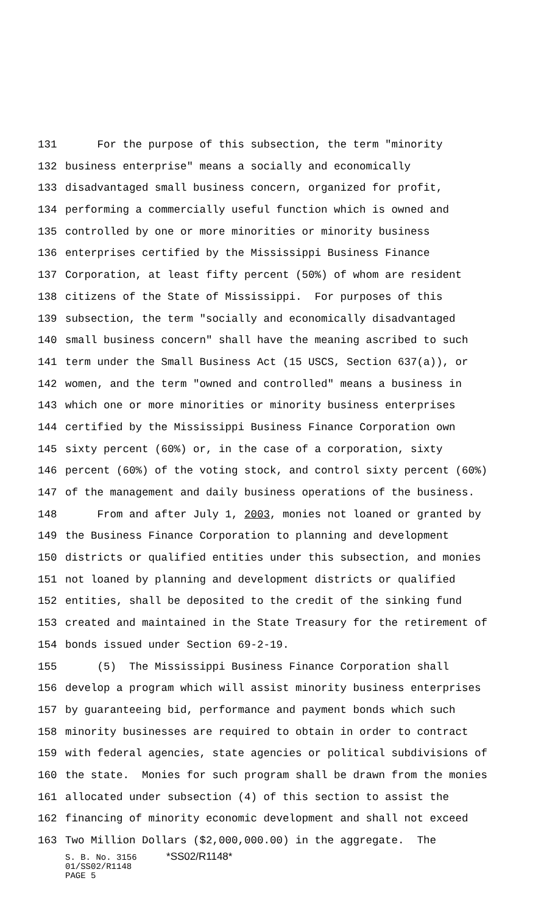131 For the purpose of this subsection, the term "minority
132 business enterprise" means a socially and economically
133 disadvantaged small business concern, organized for profit,
134 performing a commercially useful function which is owned and
135 controlled by one or more minorities or minority business
136 enterprises certified by the Mississippi Business Finance
137 Corporation, at least fifty percent (50%) of whom are resident
138 citizens of the State of Mississippi. For purposes of this
139 subsection, the term "socially and economically disadvantaged
140 small business concern" shall have the meaning ascribed to such
141 term under the Small Business Act (15 USCS, Section 637(a)), or
142 women, and the term "owned and controlled" means a business in
143 which one or more minorities or minority business enterprises
144 certified by the Mississippi Business Finance Corporation own
145 sixty percent (60%) or, in the case of a corporation, sixty
146 percent (60%) of the voting stock, and control sixty percent (60%)
147 of the management and daily business operations of the business.
148 From and after July 1, 2003, monies not loaned or granted by
149 the Business Finance Corporation to planning and development
150 districts or qualified entities under this subsection, and monies
151 not loaned by planning and development districts or qualified
152 entities, shall be deposited to the credit of the sinking fund
153 created and maintained in the State Treasury for the retirement of
154 bonds issued under Section 69-2-19.
155 (5) The Mississippi Business Finance Corporation shall
156 develop a program which will assist minority business enterprises
157 by guaranteeing bid, performance and payment bonds which such
158 minority businesses are required to obtain in order to contract
159 with federal agencies, state agencies or political subdivisions of
160 the state. Monies for such program shall be drawn from the monies
161 allocated under subsection (4) of this section to assist the
162 financing of minority economic development and shall not exceed
163 Two Million Dollars ($2,000,000.00) in the aggregate. The
S. B. No. 3156 *SS02/R1148*
01/SS02/R1148
PAGE 5